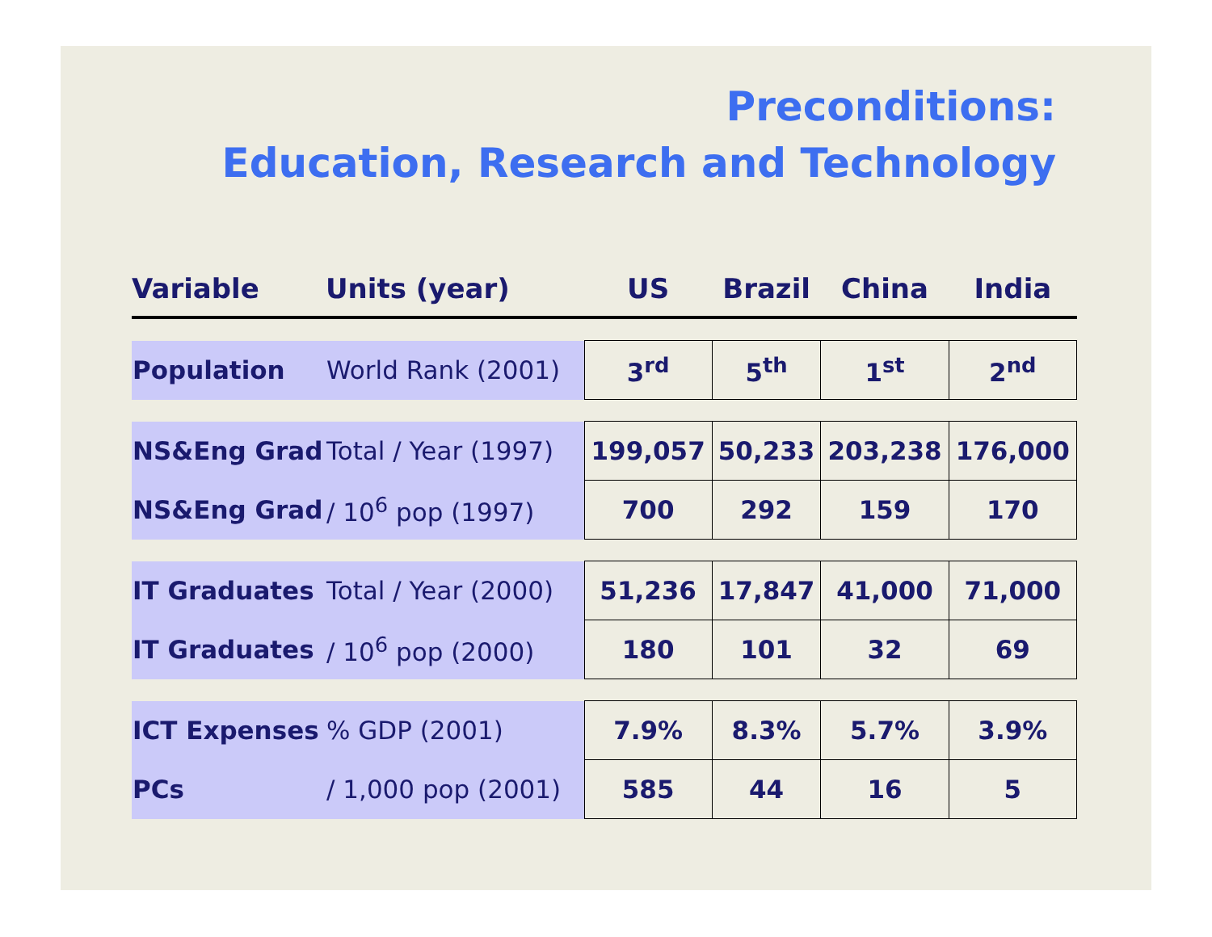Preconditions:
Education, Research and Technology
| Variable | Units (year) | US | Brazil | China | India |
| --- | --- | --- | --- | --- | --- |
| Population | World Rank (2001) | 3<sup>rd</sup> | 5<sup>th</sup> | 1<sup>st</sup> | 2<sup>nd</sup> |
| NS&Eng Grad | Total / Year (1997) | 199,057 | 50,233 | 203,238 | 176,000 |
| NS&Eng Grad | / 10<sup>6</sup> pop (1997) | 700 | 292 | 159 | 170 |
| IT Graduates | Total / Year (2000) | 51,236 | 17,847 | 41,000 | 71,000 |
| IT Graduates | / 10<sup>6</sup> pop (2000) | 180 | 101 | 32 | 69 |
| ICT Expenses | % GDP (2001) | 7.9% | 8.3% | 5.7% | 3.9% |
| PCs | / 1,000 pop (2001) | 585 | 44 | 16 | 5 |